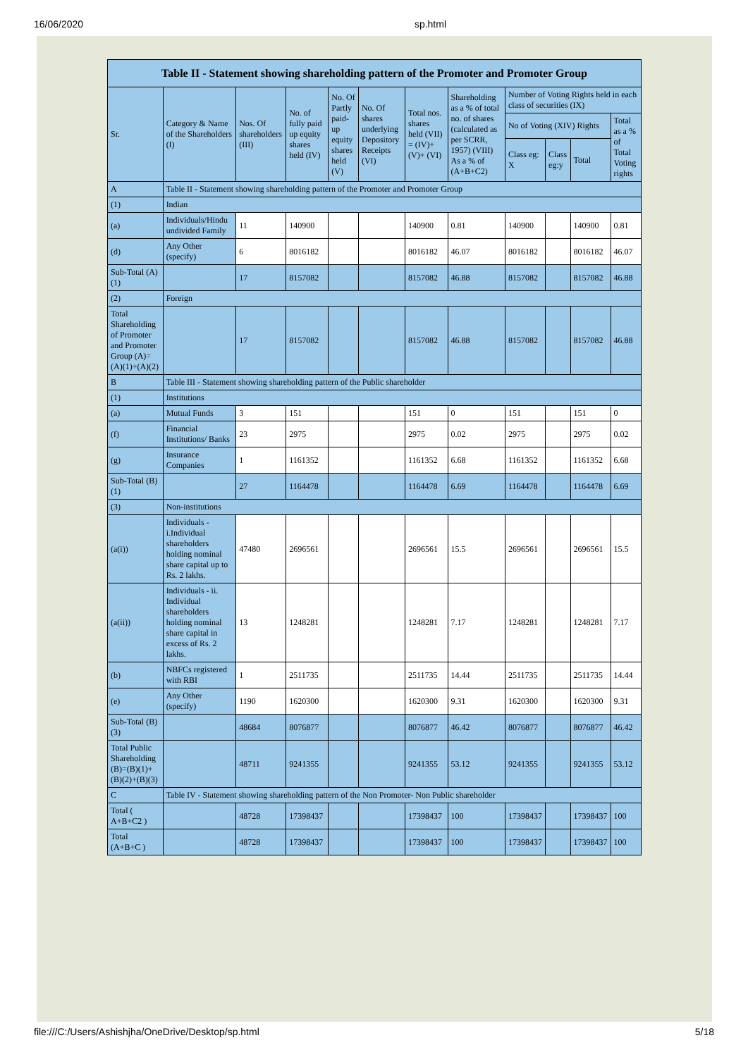16/06/2020 sp.html
| Table II - Statement showing shareholding pattern of the Promoter and Promoter Group | | | | | | | | | | | |
| --- | --- | --- | --- | --- | --- | --- | --- | --- | --- | --- | --- |
| Sr. | Category & Name of the Shareholders (I) | Nos. Of shareholders (III) | No. of fully paid up equity shares held (IV) | No. Of Partly paid-up equity shares held (V) | No. Of shares underlying Depository Receipts (VI) | Total nos. shares held (VII) = (IV)+ (V)+ (VI) | Shareholding as a % of total no. of shares (calculated as per SCRR, 1957) (VIII) As a % of (A+B+C2) | Number of Voting Rights held in each class of securities (IX) | | | |
| | | | | | | | | No of Voting (XIV) Rights | | | Total as a % of Total Voting rights |
| | | | | | | | | Class eg: X | Class eg:y | Total | |
| A | Table II - Statement showing shareholding pattern of the Promoter and Promoter Group | | | | | | | | | | |
| (1) | Indian | | | | | | | | | | |
| (a) | Individuals/Hindu undivided Family | 11 | 140900 | | | 140900 | 0.81 | 140900 | | 140900 | 0.81 |
| (d) | Any Other (specify) | 6 | 8016182 | | | 8016182 | 46.07 | 8016182 | | 8016182 | 46.07 |
| Sub-Total (A)(1) | | 17 | 8157082 | | | 8157082 | 46.88 | 8157082 | | 8157082 | 46.88 |
| (2) | Foreign | | | | | | | | | | |
| Total Shareholding of Promoter and Promoter Group (A)=(A)(1)+(A)(2) | | 17 | 8157082 | | | 8157082 | 46.88 | 8157082 | | 8157082 | 46.88 |
| B | Table III - Statement showing shareholding pattern of the Public shareholder | | | | | | | | | | |
| (1) | Institutions | | | | | | | | | | |
| (a) | Mutual Funds | 3 | 151 | | | 151 | 0 | 151 | | 151 | 0 |
| (f) | Financial Institutions/ Banks | 23 | 2975 | | | 2975 | 0.02 | 2975 | | 2975 | 0.02 |
| (g) | Insurance Companies | 1 | 1161352 | | | 1161352 | 6.68 | 1161352 | | 1161352 | 6.68 |
| Sub-Total (B)(1) | | 27 | 1164478 | | | 1164478 | 6.69 | 1164478 | | 1164478 | 6.69 |
| (3) | Non-institutions | | | | | | | | | | |
| (a(i)) | Individuals - i.Individual shareholders holding nominal share capital up to Rs. 2 lakhs. | 47480 | 2696561 | | | 2696561 | 15.5 | 2696561 | | 2696561 | 15.5 |
| (a(ii)) | Individuals - ii. Individual shareholders holding nominal share capital in excess of Rs. 2 lakhs. | 13 | 1248281 | | | 1248281 | 7.17 | 1248281 | | 1248281 | 7.17 |
| (b) | NBFCs registered with RBI | 1 | 2511735 | | | 2511735 | 14.44 | 2511735 | | 2511735 | 14.44 |
| (e) | Any Other (specify) | 1190 | 1620300 | | | 1620300 | 9.31 | 1620300 | | 1620300 | 9.31 |
| Sub-Total (B)(3) | | 48684 | 8076877 | | | 8076877 | 46.42 | 8076877 | | 8076877 | 46.42 |
| Total Public Shareholding (B)=(B)(1)+(B)(2)+(B)(3) | | 48711 | 9241355 | | | 9241355 | 53.12 | 9241355 | | 9241355 | 53.12 |
| C | Table IV - Statement showing shareholding pattern of the Non Promoter- Non Public shareholder | | | | | | | | | | |
| Total ( A+B+C2 ) | | 48728 | 17398437 | | | 17398437 | 100 | 17398437 | | 17398437 | 100 |
| Total (A+B+C ) | | 48728 | 17398437 | | | 17398437 | 100 | 17398437 | | 17398437 | 100 |
file:///C:/Users/Ashishjha/OneDrive/Desktop/sp.html 5/18